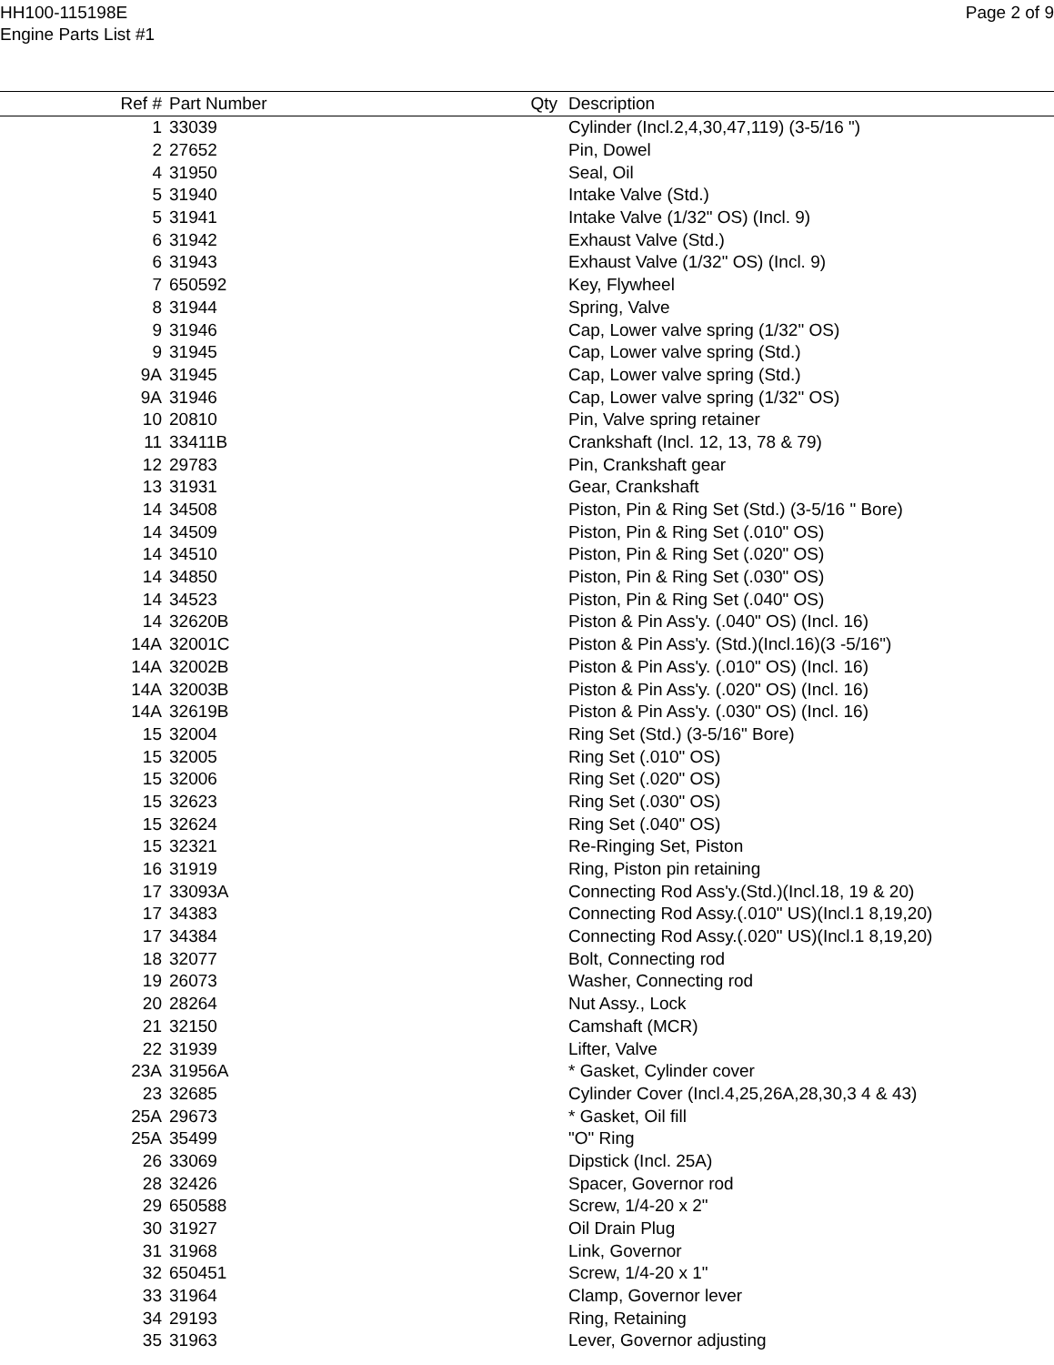HH100-115198E
Engine Parts List #1
Page 2 of 9
| Ref # | Part Number | Qty | Description |
| --- | --- | --- | --- |
| 1 | 33039 | | Cylinder (Incl.2,4,30,47,119) (3-5/16 ") |
| 2 | 27652 | | Pin, Dowel |
| 4 | 31950 | | Seal, Oil |
| 5 | 31940 | | Intake Valve (Std.) |
| 5 | 31941 | | Intake Valve (1/32" OS) (Incl. 9) |
| 6 | 31942 | | Exhaust Valve (Std.) |
| 6 | 31943 | | Exhaust Valve (1/32" OS) (Incl. 9) |
| 7 | 650592 | | Key, Flywheel |
| 8 | 31944 | | Spring, Valve |
| 9 | 31946 | | Cap, Lower valve spring (1/32" OS) |
| 9 | 31945 | | Cap, Lower valve spring (Std.) |
| 9A | 31945 | | Cap, Lower valve spring (Std.) |
| 9A | 31946 | | Cap, Lower valve spring (1/32" OS) |
| 10 | 20810 | | Pin, Valve spring retainer |
| 11 | 33411B | | Crankshaft (Incl. 12, 13, 78 & 79) |
| 12 | 29783 | | Pin, Crankshaft gear |
| 13 | 31931 | | Gear, Crankshaft |
| 14 | 34508 | | Piston, Pin & Ring Set (Std.) (3-5/16 " Bore) |
| 14 | 34509 | | Piston, Pin & Ring Set (.010" OS) |
| 14 | 34510 | | Piston, Pin & Ring Set (.020" OS) |
| 14 | 34850 | | Piston, Pin & Ring Set (.030" OS) |
| 14 | 34523 | | Piston, Pin & Ring Set (.040" OS) |
| 14 | 32620B | | Piston & Pin Ass'y. (.040" OS) (Incl. 16) |
| 14A | 32001C | | Piston & Pin Ass'y. (Std.)(Incl.16)(3 -5/16") |
| 14A | 32002B | | Piston & Pin Ass'y. (.010" OS) (Incl. 16) |
| 14A | 32003B | | Piston & Pin Ass'y. (.020" OS) (Incl. 16) |
| 14A | 32619B | | Piston & Pin Ass'y. (.030" OS) (Incl. 16) |
| 15 | 32004 | | Ring Set (Std.) (3-5/16" Bore) |
| 15 | 32005 | | Ring Set (.010" OS) |
| 15 | 32006 | | Ring Set (.020" OS) |
| 15 | 32623 | | Ring Set (.030" OS) |
| 15 | 32624 | | Ring Set (.040" OS) |
| 15 | 32321 | | Re-Ringing Set, Piston |
| 16 | 31919 | | Ring, Piston pin retaining |
| 17 | 33093A | | Connecting Rod Ass'y.(Std.)(Incl.18, 19 & 20) |
| 17 | 34383 | | Connecting Rod Assy.(.010" US)(Incl.1 8,19,20) |
| 17 | 34384 | | Connecting Rod Assy.(.020" US)(Incl.1 8,19,20) |
| 18 | 32077 | | Bolt, Connecting rod |
| 19 | 26073 | | Washer, Connecting rod |
| 20 | 28264 | | Nut Assy., Lock |
| 21 | 32150 | | Camshaft (MCR) |
| 22 | 31939 | | Lifter, Valve |
| 23A | 31956A | | * Gasket, Cylinder cover |
| 23 | 32685 | | Cylinder Cover (Incl.4,25,26A,28,30,3 4 & 43) |
| 25A | 29673 | | * Gasket, Oil fill |
| 25A | 35499 | | "O" Ring |
| 26 | 33069 | | Dipstick (Incl. 25A) |
| 28 | 32426 | | Spacer, Governor rod |
| 29 | 650588 | | Screw, 1/4-20 x 2" |
| 30 | 31927 | | Oil Drain Plug |
| 31 | 31968 | | Link, Governor |
| 32 | 650451 | | Screw, 1/4-20 x 1" |
| 33 | 31964 | | Clamp, Governor lever |
| 34 | 29193 | | Ring, Retaining |
| 35 | 31963 | | Lever, Governor adjusting |